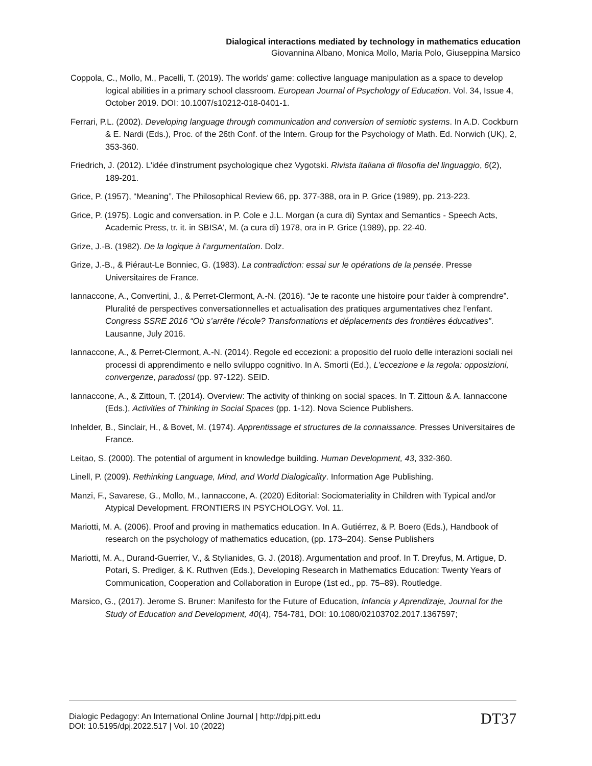Dialogical interactions mediated by technology in mathematics education
Giovannina Albano, Monica Mollo, Maria Polo, Giuseppina Marsico
Coppola, C., Mollo, M., Pacelli, T. (2019). The worlds' game: collective language manipulation as a space to develop logical abilities in a primary school classroom. European Journal of Psychology of Education. Vol. 34, Issue 4, October 2019. DOI: 10.1007/s10212-018-0401-1.
Ferrari, P.L. (2002). Developing language through communication and conversion of semiotic systems. In A.D. Cockburn & E. Nardi (Eds.), Proc. of the 26th Conf. of the Intern. Group for the Psychology of Math. Ed. Norwich (UK), 2, 353-360.
Friedrich, J. (2012). L'idée d'instrument psychologique chez Vygotski. Rivista italiana di filosofia del linguaggio, 6(2), 189-201.
Grice, P. (1957), “Meaning”, The Philosophical Review 66, pp. 377-388, ora in P. Grice (1989), pp. 213-223.
Grice, P. (1975). Logic and conversation. in P. Cole e J.L. Morgan (a cura di) Syntax and Semantics - Speech Acts, Academic Press, tr. it. in SBISA', M. (a cura di) 1978, ora in P. Grice (1989), pp. 22-40.
Grize, J.-B. (1982). De la logique à l’argumentation. Dolz.
Grize, J.-B., & Piéraut-Le Bonniec, G. (1983). La contradiction: essai sur le opérations de la pensée. Presse Universitaires de France.
Iannaccone, A., Convertini, J., & Perret-Clermont, A.-N. (2016). “Je te raconte une histoire pour t'aider à comprendre”. Pluralité de perspectives conversationnelles et actualisation des pratiques argumentatives chez l’enfant. Congress SSRE 2016 “Où s’arrête l’école? Transformations et déplacements des frontières éducatives”. Lausanne, July 2016.
Iannaccone, A., & Perret-Clermont, A.-N. (2014). Regole ed eccezioni: a propositio del ruolo delle interazioni sociali nei processi di apprendimento e nello sviluppo cognitivo. In A. Smorti (Ed.), L'eccezione e la regola: opposizioni, convergenze, paradossi (pp. 97-122). SEID.
Iannaccone, A., & Zittoun, T. (2014). Overview: The activity of thinking on social spaces. In T. Zittoun & A. Iannaccone (Eds.), Activities of Thinking in Social Spaces (pp. 1-12). Nova Science Publishers.
Inhelder, B., Sinclair, H., & Bovet, M. (1974). Apprentissage et structures de la connaissance. Presses Universitaires de France.
Leitao, S. (2000). The potential of argument in knowledge building. Human Development, 43, 332-360.
Linell, P. (2009). Rethinking Language, Mind, and World Dialogicality. Information Age Publishing.
Manzi, F., Savarese, G., Mollo, M., Iannaccone, A. (2020) Editorial: Sociomateriality in Children with Typical and/or Atypical Development. FRONTIERS IN PSYCHOLOGY. Vol. 11.
Mariotti, M. A. (2006). Proof and proving in mathematics education. In A. Gutiérrez, & P. Boero (Eds.), Handbook of research on the psychology of mathematics education, (pp. 173–204). Sense Publishers
Mariotti, M. A., Durand-Guerrier, V., & Stylianides, G. J. (2018). Argumentation and proof. In T. Dreyfus, M. Artigue, D. Potari, S. Prediger, & K. Ruthven (Eds.), Developing Research in Mathematics Education: Twenty Years of Communication, Cooperation and Collaboration in Europe (1st ed., pp. 75–89). Routledge.
Marsico, G., (2017). Jerome S. Bruner: Manifesto for the Future of Education, Infancia y Aprendizaje, Journal for the Study of Education and Development, 40(4), 754-781, DOI: 10.1080/02103702.2017.1367597;
Dialogic Pedagogy: An International Online Journal | http://dpj.pitt.edu
DOI: 10.5195/dpj.2022.517 | Vol. 10 (2022)
DT37